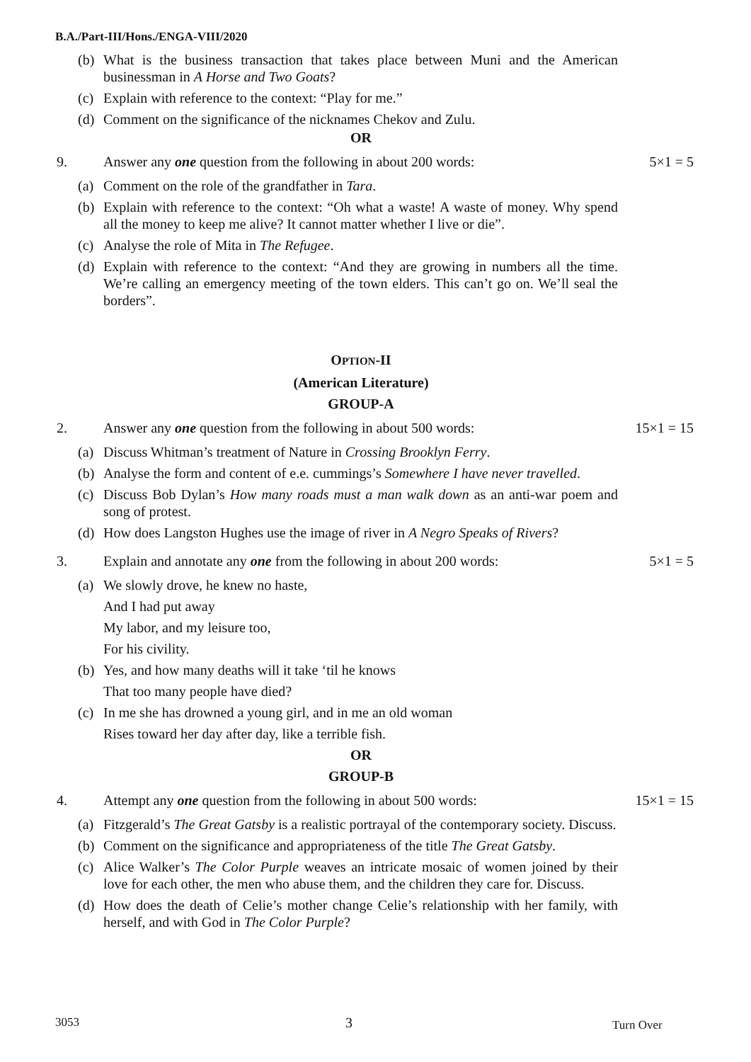B.A./Part-III/Hons./ENGA-VIII/2020
(b) What is the business transaction that takes place between Muni and the American businessman in A Horse and Two Goats?
(c) Explain with reference to the context: “Play for me.”
(d) Comment on the significance of the nicknames Chekov and Zulu.
OR
9. Answer any one question from the following in about 200 words: 5×1 = 5
(a) Comment on the role of the grandfather in Tara.
(b) Explain with reference to the context: “Oh what a waste! A waste of money. Why spend all the money to keep me alive? It cannot matter whether I live or die”.
(c) Analyse the role of Mita in The Refugee.
(d) Explain with reference to the context: “And they are growing in numbers all the time. We’re calling an emergency meeting of the town elders. This can’t go on. We’ll seal the borders”.
OPTION-II
(American Literature)
GROUP-A
2. Answer any one question from the following in about 500 words: 15×1 = 15
(a) Discuss Whitman’s treatment of Nature in Crossing Brooklyn Ferry.
(b) Analyse the form and content of e.e. cummings’s Somewhere I have never travelled.
(c) Discuss Bob Dylan’s How many roads must a man walk down as an anti-war poem and song of protest.
(d) How does Langston Hughes use the image of river in A Negro Speaks of Rivers?
3. Explain and annotate any one from the following in about 200 words: 5×1 = 5
(a) We slowly drove, he knew no haste,
And I had put away
My labor, and my leisure too,
For his civility.
(b) Yes, and how many deaths will it take ‘til he knows
That too many people have died?
(c) In me she has drowned a young girl, and in me an old woman
Rises toward her day after day, like a terrible fish.
OR
GROUP-B
4. Attempt any one question from the following in about 500 words: 15×1 = 15
(a) Fitzgerald’s The Great Gatsby is a realistic portrayal of the contemporary society. Discuss.
(b) Comment on the significance and appropriateness of the title The Great Gatsby.
(c) Alice Walker’s The Color Purple weaves an intricate mosaic of women joined by their love for each other, the men who abuse them, and the children they care for. Discuss.
(d) How does the death of Celie’s mother change Celie’s relationship with her family, with herself, and with God in The Color Purple?
3053 3 Turn Over